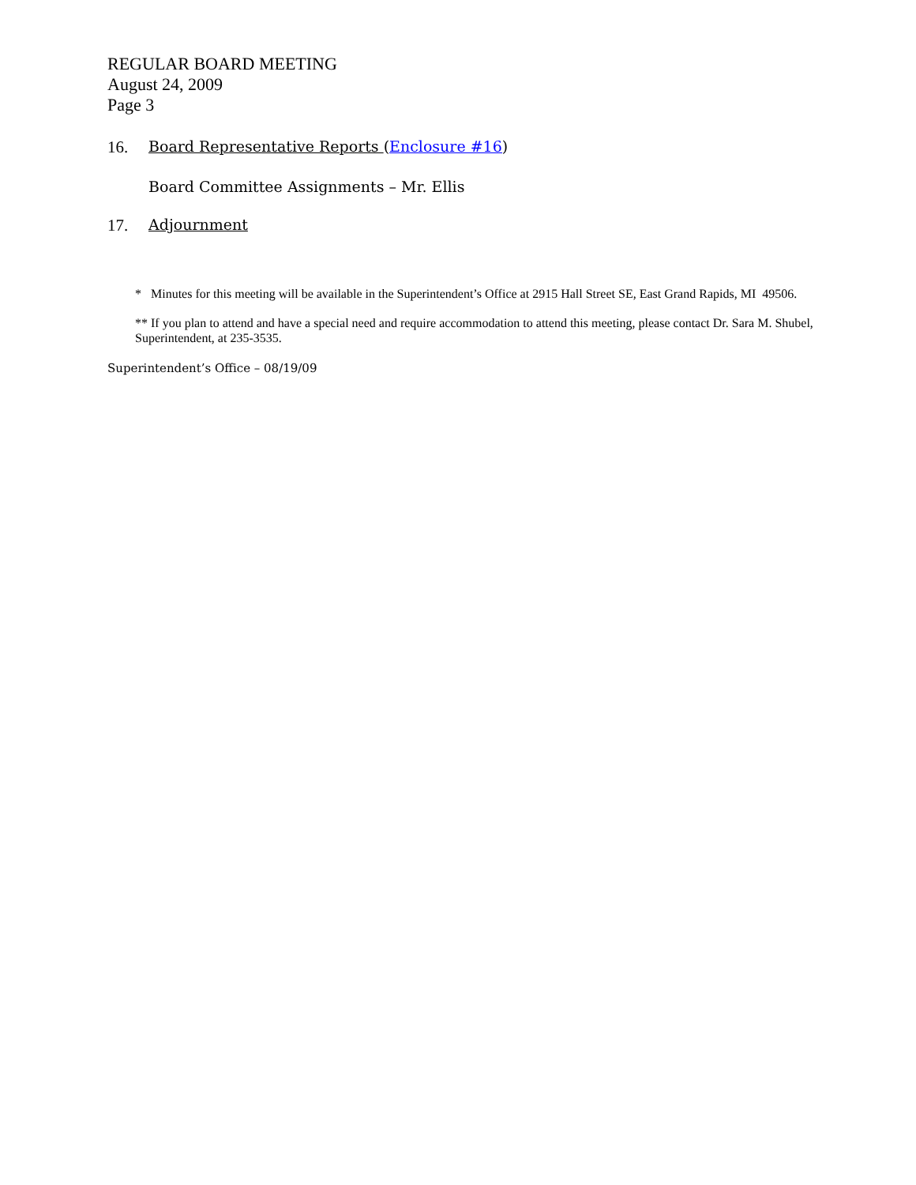REGULAR BOARD MEETING
August 24, 2009
Page 3
16. Board Representative Reports (Enclosure #16)
Board Committee Assignments – Mr. Ellis
17. Adjournment
* Minutes for this meeting will be available in the Superintendent’s Office at 2915 Hall Street SE, East Grand Rapids, MI 49506.
** If you plan to attend and have a special need and require accommodation to attend this meeting, please contact Dr. Sara M. Shubel, Superintendent, at 235-3535.
Superintendent’s Office – 08/19/09